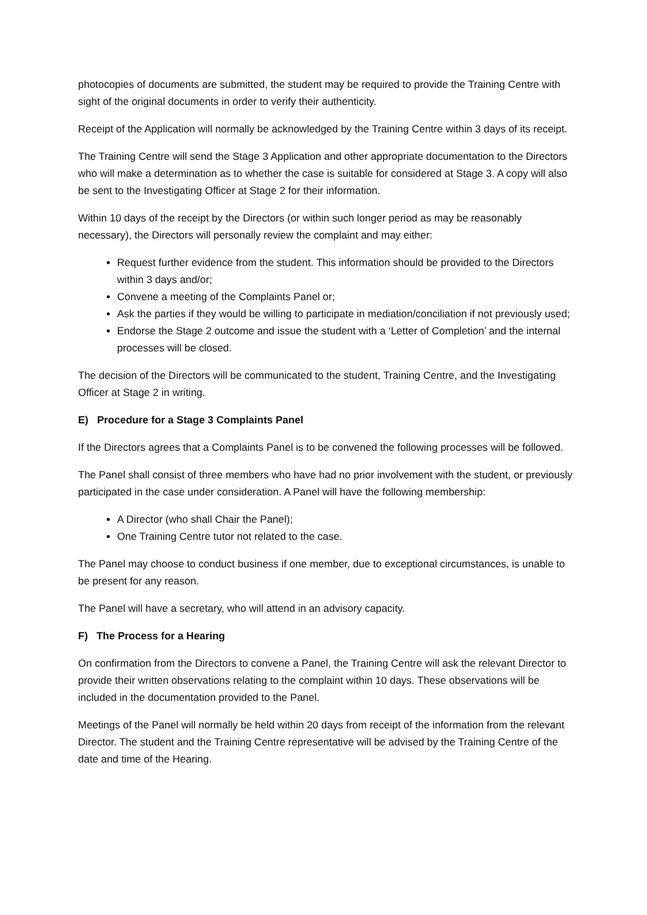photocopies of documents are submitted, the student may be required to provide the Training Centre with sight of the original documents in order to verify their authenticity.
Receipt of the Application will normally be acknowledged by the Training Centre within 3 days of its receipt.
The Training Centre will send the Stage 3 Application and other appropriate documentation to the Directors who will make a determination as to whether the case is suitable for considered at Stage 3. A copy will also be sent to the Investigating Officer at Stage 2 for their information.
Within 10 days of the receipt by the Directors (or within such longer period as may be reasonably necessary), the Directors will personally review the complaint and may either:
Request further evidence from the student. This information should be provided to the Directors within 3 days and/or;
Convene a meeting of the Complaints Panel or;
Ask the parties if they would be willing to participate in mediation/conciliation if not previously used;
Endorse the Stage 2 outcome and issue the student with a ‘Letter of Completion’ and the internal processes will be closed.
The decision of the Directors will be communicated to the student, Training Centre, and the Investigating Officer at Stage 2 in writing.
E) Procedure for a Stage 3 Complaints Panel
If the Directors agrees that a Complaints Panel is to be convened the following processes will be followed.
The Panel shall consist of three members who have had no prior involvement with the student, or previously participated in the case under consideration. A Panel will have the following membership:
A Director (who shall Chair the Panel);
One Training Centre tutor not related to the case.
The Panel may choose to conduct business if one member, due to exceptional circumstances, is unable to be present for any reason.
The Panel will have a secretary, who will attend in an advisory capacity.
F) The Process for a Hearing
On confirmation from the Directors to convene a Panel, the Training Centre will ask the relevant Director to provide their written observations relating to the complaint within 10 days. These observations will be included in the documentation provided to the Panel.
Meetings of the Panel will normally be held within 20 days from receipt of the information from the relevant Director. The student and the Training Centre representative will be advised by the Training Centre of the date and time of the Hearing.